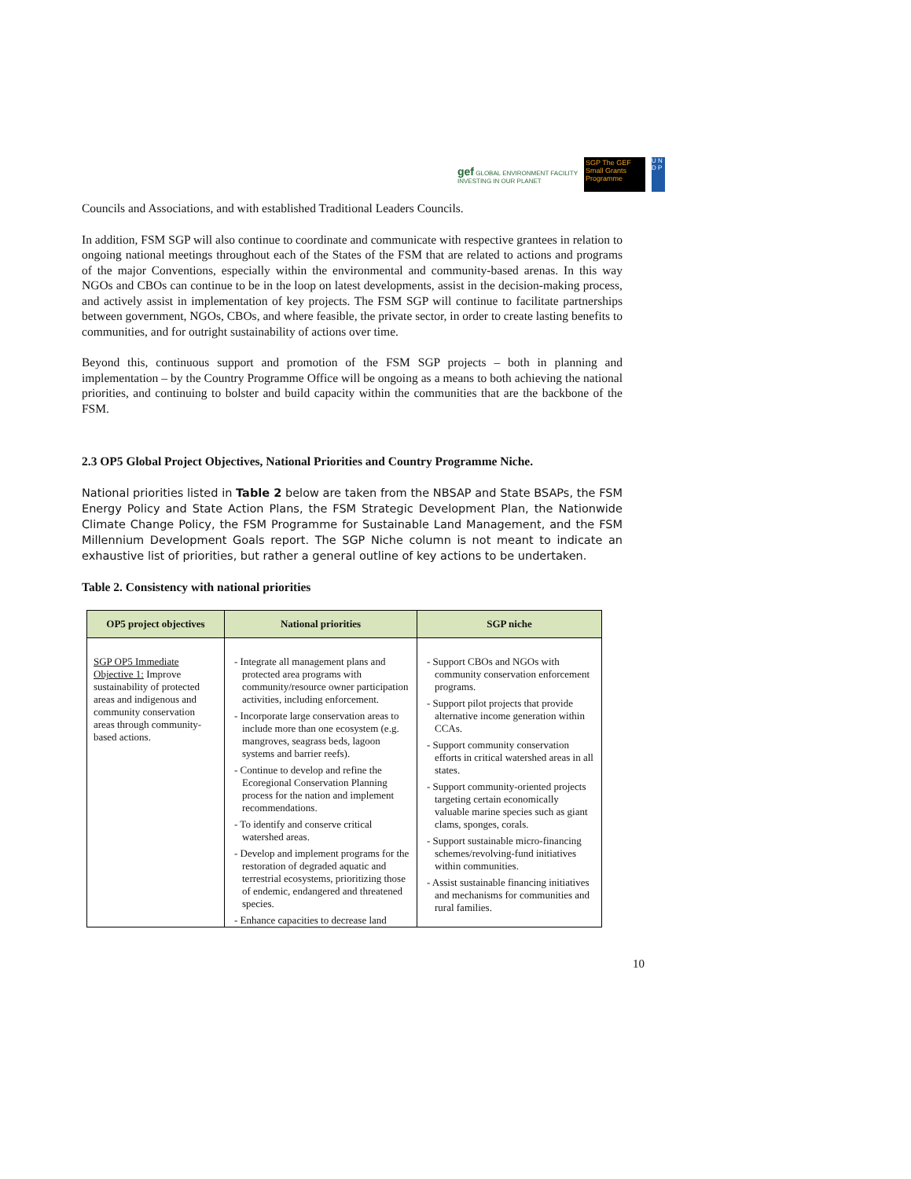gef GLOBAL ENVIRONMENT FACILITY
INVESTING IN OUR PLANET
SGP The GEF Small Grants Programme
U N D P
Councils and Associations, and with established Traditional Leaders Councils.
In addition, FSM SGP will also continue to coordinate and communicate with respective grantees in relation to ongoing national meetings throughout each of the States of the FSM that are related to actions and programs of the major Conventions, especially within the environmental and community-based arenas. In this way NGOs and CBOs can continue to be in the loop on latest developments, assist in the decision-making process, and actively assist in implementation of key projects. The FSM SGP will continue to facilitate partnerships between government, NGOs, CBOs, and where feasible, the private sector, in order to create lasting benefits to communities, and for outright sustainability of actions over time.
Beyond this, continuous support and promotion of the FSM SGP projects – both in planning and implementation – by the Country Programme Office will be ongoing as a means to both achieving the national priorities, and continuing to bolster and build capacity within the communities that are the backbone of the FSM.
2.3 OP5 Global Project Objectives, National Priorities and Country Programme Niche.
National priorities listed in Table 2 below are taken from the NBSAP and State BSAPs, the FSM Energy Policy and State Action Plans, the FSM Strategic Development Plan, the Nationwide Climate Change Policy, the FSM Programme for Sustainable Land Management, and the FSM Millennium Development Goals report. The SGP Niche column is not meant to indicate an exhaustive list of priorities, but rather a general outline of key actions to be undertaken.
Table 2. Consistency with national priorities
| OP5 project objectives | National priorities | SGP niche |
| --- | --- | --- |
| SGP OP5 Immediate Objective 1: Improve sustainability of protected areas and indigenous and community conservation areas through community-based actions. | - Integrate all management plans and protected area programs with community/resource owner participation activities, including enforcement. - Incorporate large conservation areas to include more than one ecosystem (e.g. mangroves, seagrass beds, lagoon systems and barrier reefs). - Continue to develop and refine the Ecoregional Conservation Planning process for the nation and implement recommendations. - To identify and conserve critical watershed areas. - Develop and implement programs for the restoration of degraded aquatic and terrestrial ecosystems, prioritizing those of endemic, endangered and threatened species. - Enhance capacities to decrease land | - Support CBOs and NGOs with community conservation enforcement programs. - Support pilot projects that provide alternative income generation within CCAs. - Support community conservation efforts in critical watershed areas in all states. - Support community-oriented projects targeting certain economically valuable marine species such as giant clams, sponges, corals. - Support sustainable micro-financing schemes/revolving-fund initiatives within communities. - Assist sustainable financing initiatives and mechanisms for communities and rural families. |
10